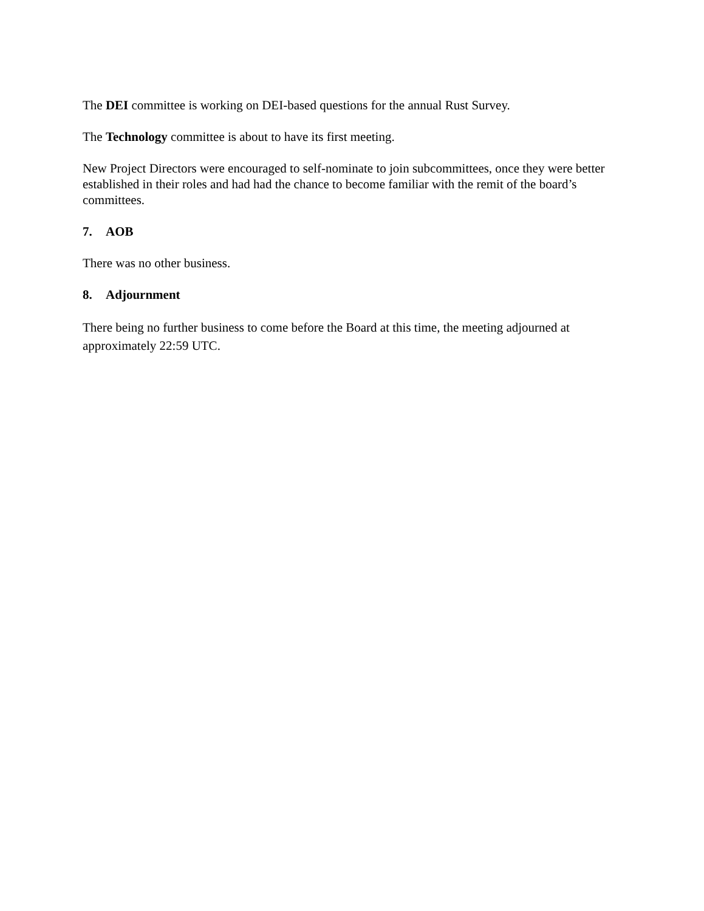The DEI committee is working on DEI-based questions for the annual Rust Survey.
The Technology committee is about to have its first meeting.
New Project Directors were encouraged to self-nominate to join subcommittees, once they were better established in their roles and had had the chance to become familiar with the remit of the board’s committees.
7. AOB
There was no other business.
8. Adjournment
There being no further business to come before the Board at this time, the meeting adjourned at approximately 22:59 UTC.